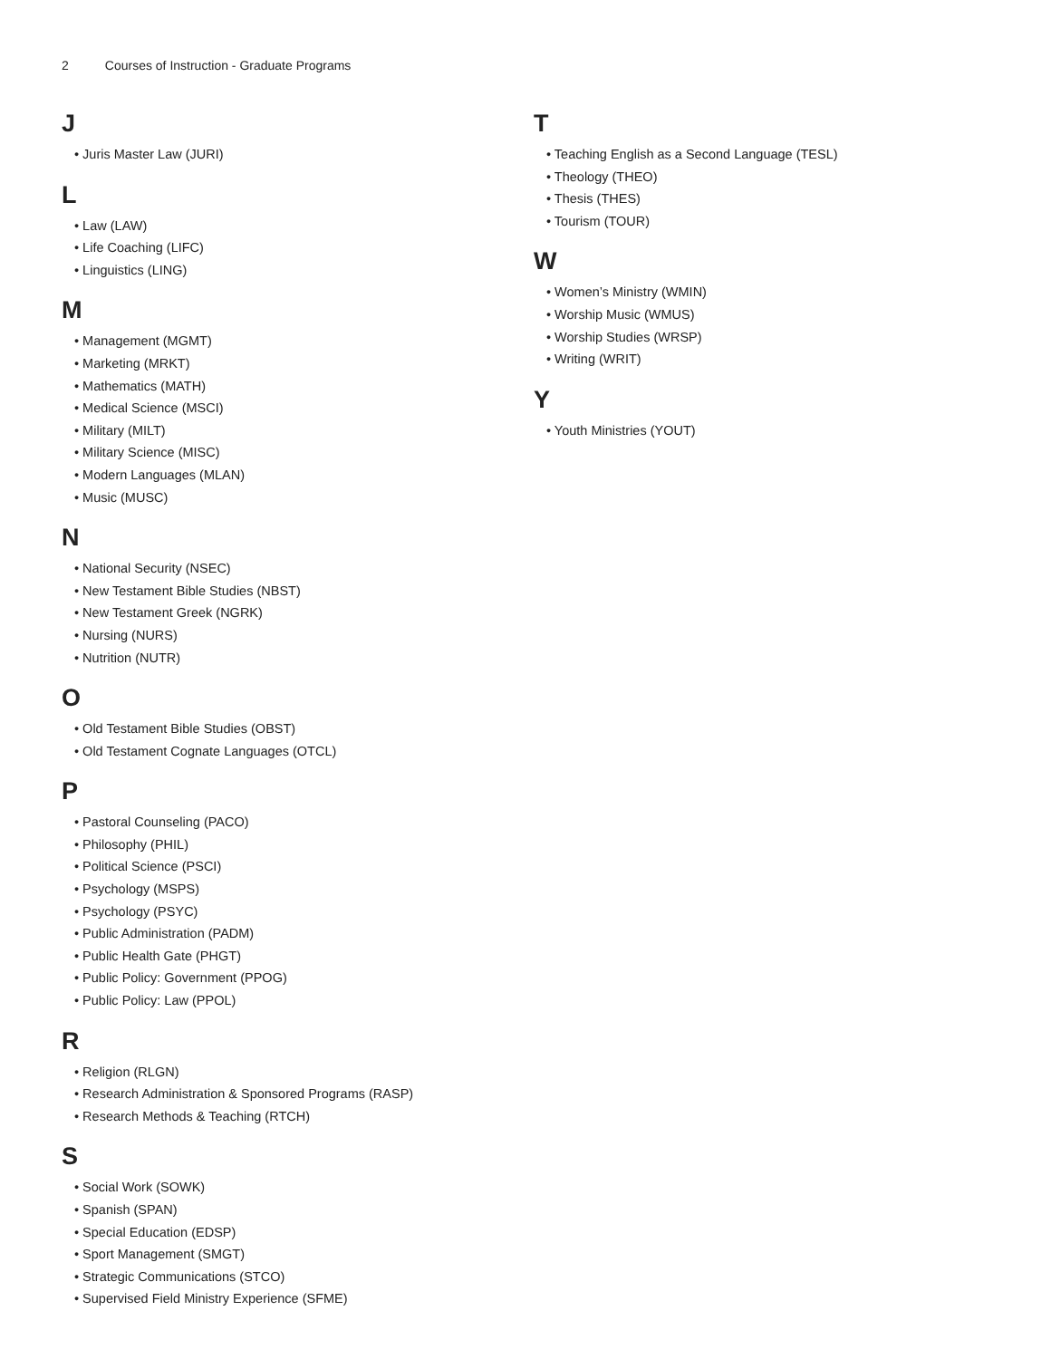2 Courses of Instruction - Graduate Programs
J
• Juris Master Law (JURI)
L
• Law (LAW)
• Life Coaching (LIFC)
• Linguistics (LING)
M
• Management (MGMT)
• Marketing (MRKT)
• Mathematics (MATH)
• Medical Science (MSCI)
• Military (MILT)
• Military Science (MISC)
• Modern Languages (MLAN)
• Music (MUSC)
N
• National Security (NSEC)
• New Testament Bible Studies (NBST)
• New Testament Greek (NGRK)
• Nursing (NURS)
• Nutrition (NUTR)
O
• Old Testament Bible Studies (OBST)
• Old Testament Cognate Languages (OTCL)
P
• Pastoral Counseling (PACO)
• Philosophy (PHIL)
• Political Science (PSCI)
• Psychology (MSPS)
• Psychology (PSYC)
• Public Administration (PADM)
• Public Health Gate (PHGT)
• Public Policy: Government (PPOG)
• Public Policy: Law (PPOL)
R
• Religion (RLGN)
• Research Administration & Sponsored Programs (RASP)
• Research Methods & Teaching (RTCH)
S
• Social Work (SOWK)
• Spanish (SPAN)
• Special Education (EDSP)
• Sport Management (SMGT)
• Strategic Communications (STCO)
• Supervised Field Ministry Experience (SFME)
T
• Teaching English as a Second Language (TESL)
• Theology (THEO)
• Thesis (THES)
• Tourism (TOUR)
W
• Women’s Ministry (WMIN)
• Worship Music (WMUS)
• Worship Studies (WRSP)
• Writing (WRIT)
Y
• Youth Ministries (YOUT)